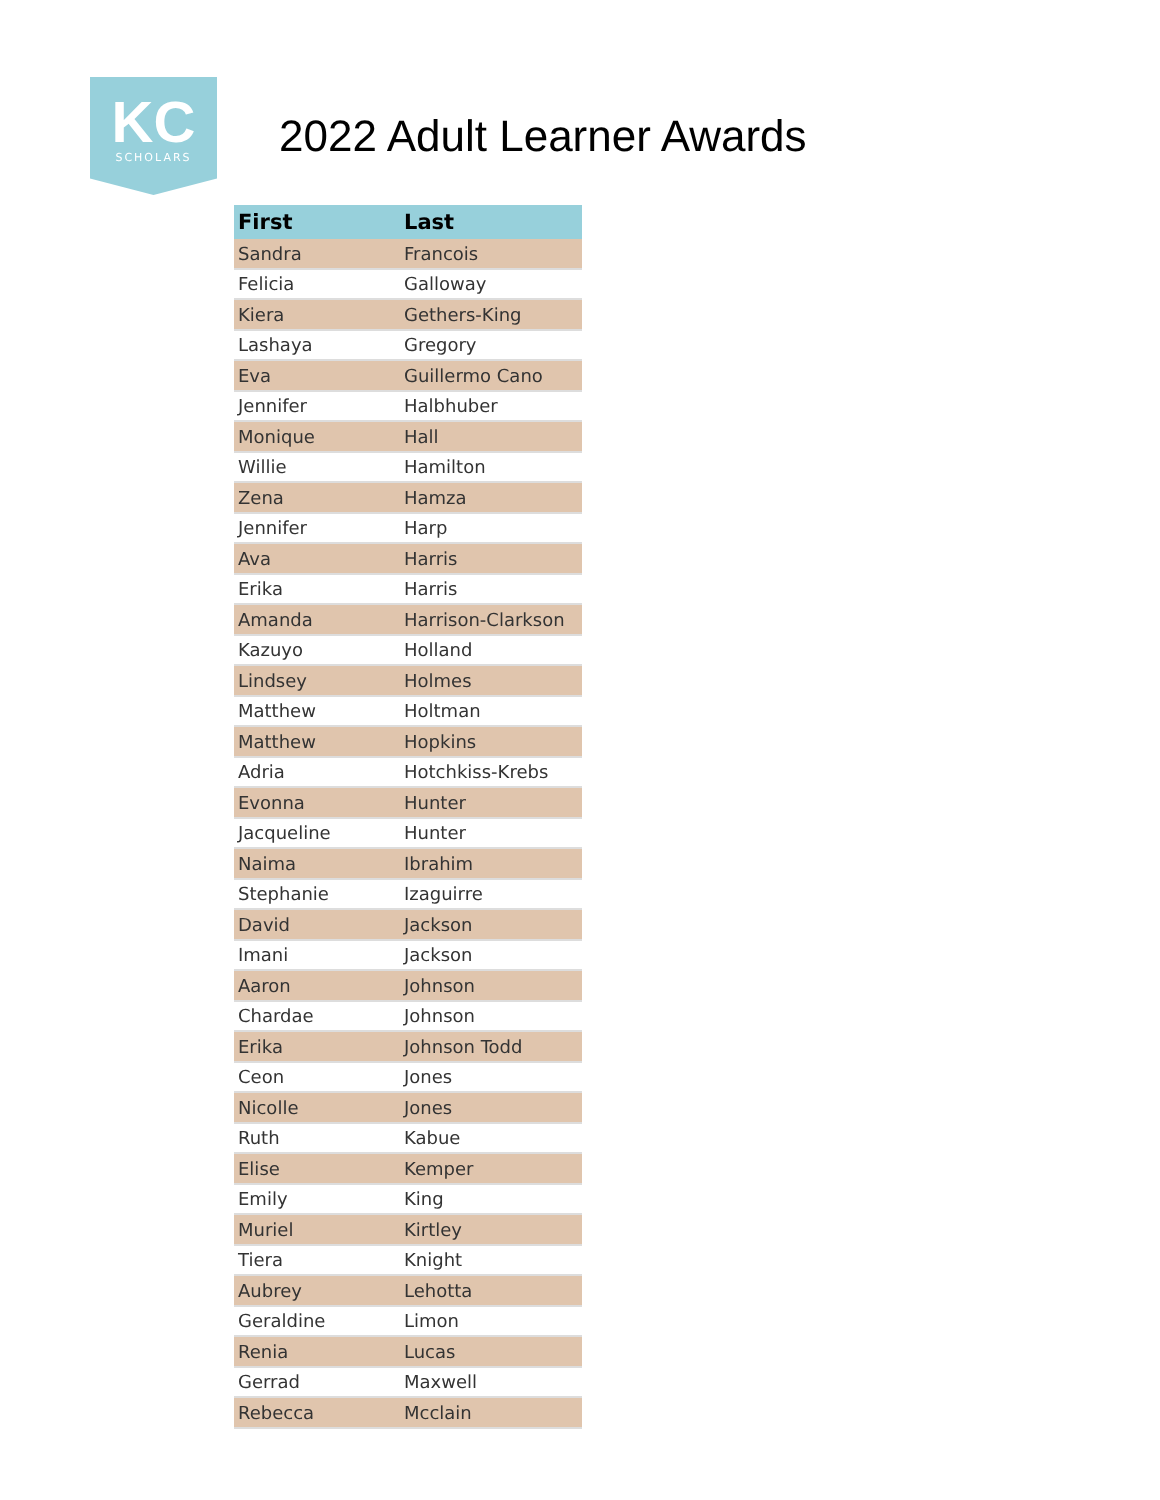KC
SCHOLARS
2022 Adult Learner Awards
| First | Last |
| --- | --- |
| Sandra | Francois |
| Felicia | Galloway |
| Kiera | Gethers-King |
| Lashaya | Gregory |
| Eva | Guillermo Cano |
| Jennifer | Halbhuber |
| Monique | Hall |
| Willie | Hamilton |
| Zena | Hamza |
| Jennifer | Harp |
| Ava | Harris |
| Erika | Harris |
| Amanda | Harrison-Clarkson |
| Kazuyo | Holland |
| Lindsey | Holmes |
| Matthew | Holtman |
| Matthew | Hopkins |
| Adria | Hotchkiss-Krebs |
| Evonna | Hunter |
| Jacqueline | Hunter |
| Naima | Ibrahim |
| Stephanie | Izaguirre |
| David | Jackson |
| Imani | Jackson |
| Aaron | Johnson |
| Chardae | Johnson |
| Erika | Johnson Todd |
| Ceon | Jones |
| Nicolle | Jones |
| Ruth | Kabue |
| Elise | Kemper |
| Emily | King |
| Muriel | Kirtley |
| Tiera | Knight |
| Aubrey | Lehotta |
| Geraldine | Limon |
| Renia | Lucas |
| Gerrad | Maxwell |
| Rebecca | Mcclain |